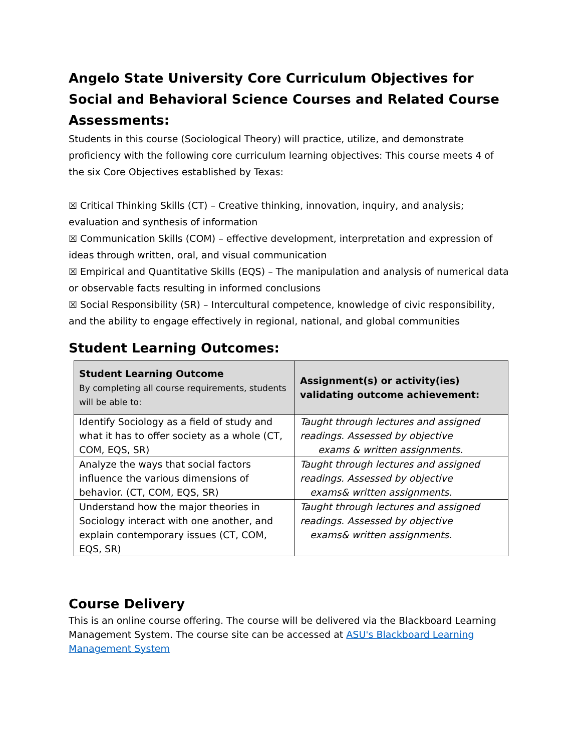Angelo State University Core Curriculum Objectives for Social and Behavioral Science Courses and Related Course Assessments:
Students in this course (Sociological Theory) will practice, utilize, and demonstrate proficiency with the following core curriculum learning objectives: This course meets 4 of the six Core Objectives established by Texas:
☒ Critical Thinking Skills (CT) – Creative thinking, innovation, inquiry, and analysis; evaluation and synthesis of information
☒ Communication Skills (COM) – effective development, interpretation and expression of ideas through written, oral, and visual communication
☒ Empirical and Quantitative Skills (EQS) – The manipulation and analysis of numerical data or observable facts resulting in informed conclusions
☒ Social Responsibility (SR) – Intercultural competence, knowledge of civic responsibility, and the ability to engage effectively in regional, national, and global communities
Student Learning Outcomes:
| Student Learning Outcome By completing all course requirements, students will be able to: | Assignment(s) or activity(ies) validating outcome achievement: |
| --- | --- |
| Identify Sociology as a field of study and what it has to offer society as a whole (CT, COM, EQS, SR) | Taught through lectures and assigned readings. Assessed by objective exams & written assignments. |
| Analyze the ways that social factors influence the various dimensions of behavior. (CT, COM, EQS, SR) | Taught through lectures and assigned readings. Assessed by objective exams& written assignments. |
| Understand how the major theories in Sociology interact with one another, and explain contemporary issues (CT, COM, EQS, SR) | Taught through lectures and assigned readings. Assessed by objective exams& written assignments. |
Course Delivery
This is an online course offering. The course will be delivered via the Blackboard Learning Management System. The course site can be accessed at ASU's Blackboard Learning Management System